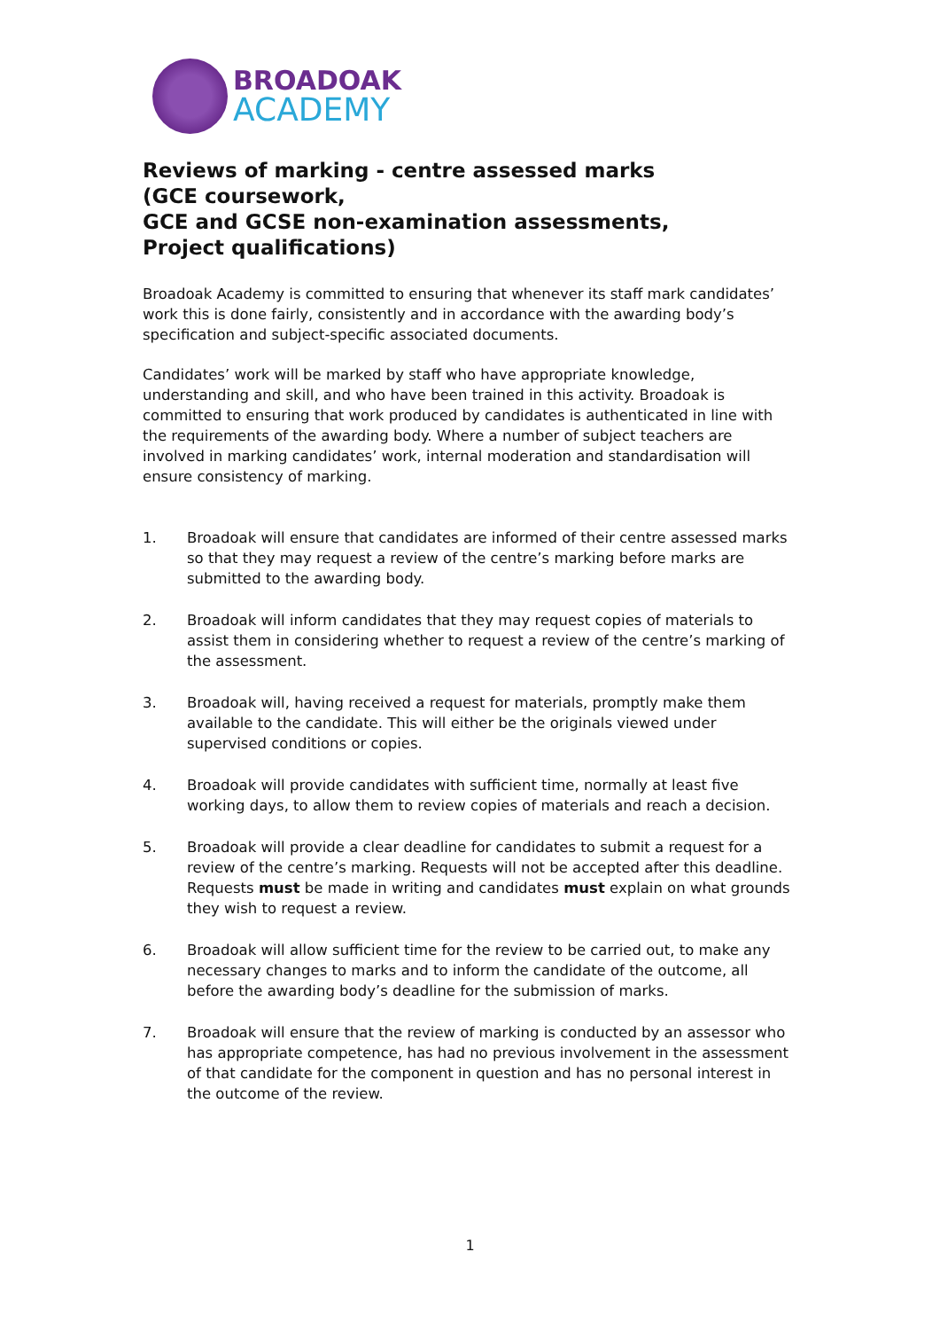BROADOAK
ACADEMY
Reviews of marking - centre assessed marks
(GCE coursework,
GCE and GCSE non-examination assessments,
Project qualifications)
Broadoak Academy is committed to ensuring that whenever its staff mark candidates’ work this is done fairly, consistently and in accordance with the awarding body’s specification and subject-specific associated documents.
Candidates’ work will be marked by staff who have appropriate knowledge, understanding and skill, and who have been trained in this activity. Broadoak is committed to ensuring that work produced by candidates is authenticated in line with the requirements of the awarding body. Where a number of subject teachers are involved in marking candidates’ work, internal moderation and standardisation will ensure consistency of marking.
1. Broadoak will ensure that candidates are informed of their centre assessed marks so that they may request a review of the centre’s marking before marks are submitted to the awarding body.
2. Broadoak will inform candidates that they may request copies of materials to assist them in considering whether to request a review of the centre’s marking of the assessment.
3. Broadoak will, having received a request for materials, promptly make them available to the candidate. This will either be the originals viewed under supervised conditions or copies.
4. Broadoak will provide candidates with sufficient time, normally at least five working days, to allow them to review copies of materials and reach a decision.
5. Broadoak will provide a clear deadline for candidates to submit a request for a review of the centre’s marking. Requests will not be accepted after this deadline. Requests must be made in writing and candidates must explain on what grounds they wish to request a review.
6. Broadoak will allow sufficient time for the review to be carried out, to make any necessary changes to marks and to inform the candidate of the outcome, all before the awarding body’s deadline for the submission of marks.
7. Broadoak will ensure that the review of marking is conducted by an assessor who has appropriate competence, has had no previous involvement in the assessment of that candidate for the component in question and has no personal interest in the outcome of the review.
1